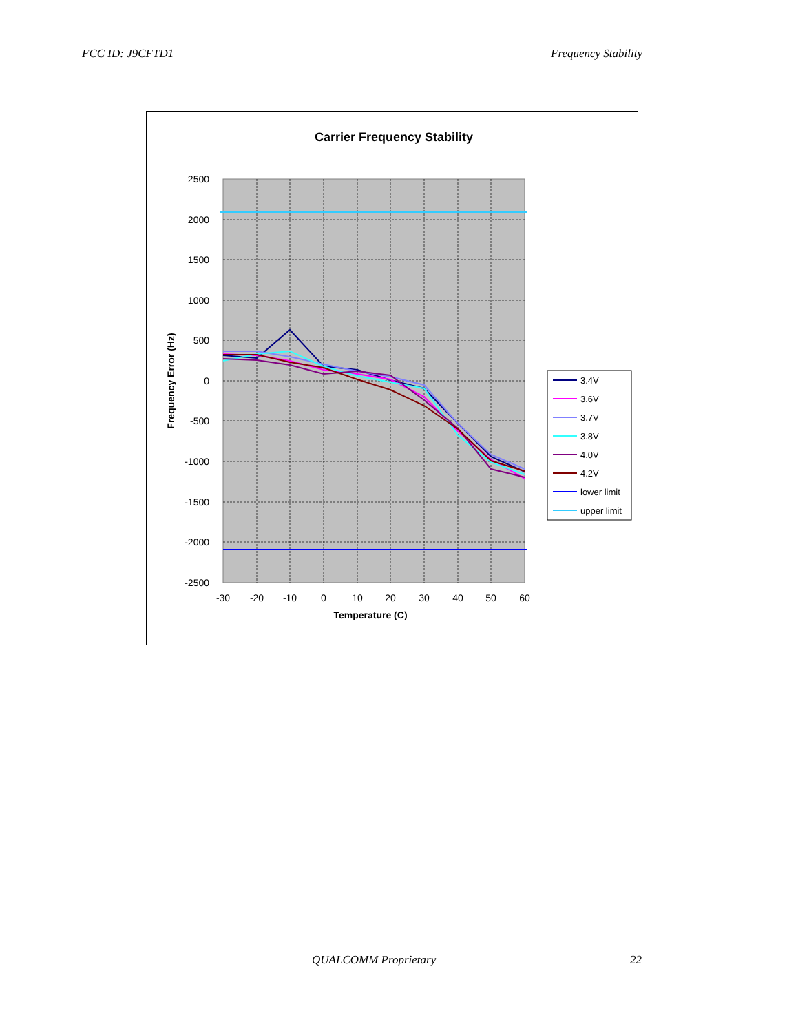FCC ID: J9CFTD1 Frequency Stability
Carrier Frequency Stability
2500
2000
1500
1000
500
0
-500
-1000
-1500
-2000
-2500
-30
-20
-10
0
10
20
30
40
50
60
Temperature (C)
Frequency Error (Hz)
3.4V
3.6V
3.7V
3.8V
4.0V
4.2V
lower limit
upper limit
QUALCOMM Proprietary 22